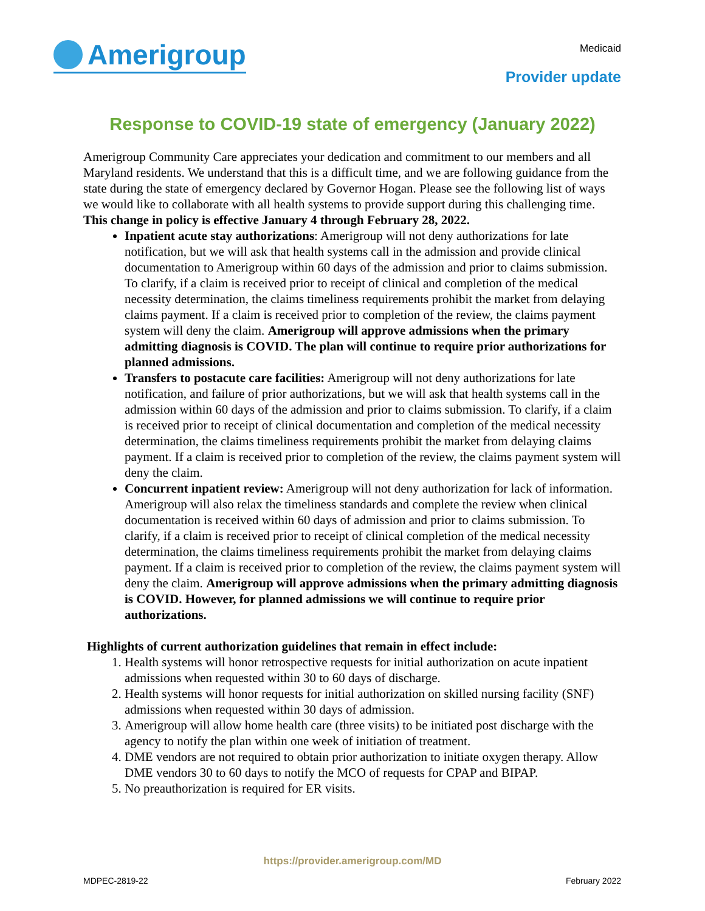Amerigroup
Medicaid
Provider update
Response to COVID-19 state of emergency (January 2022)
Amerigroup Community Care appreciates your dedication and commitment to our members and all Maryland residents. We understand that this is a difficult time, and we are following guidance from the state during the state of emergency declared by Governor Hogan. Please see the following list of ways we would like to collaborate with all health systems to provide support during this challenging time. This change in policy is effective January 4 through February 28, 2022.
Inpatient acute stay authorizations: Amerigroup will not deny authorizations for late notification, but we will ask that health systems call in the admission and provide clinical documentation to Amerigroup within 60 days of the admission and prior to claims submission. To clarify, if a claim is received prior to receipt of clinical and completion of the medical necessity determination, the claims timeliness requirements prohibit the market from delaying claims payment. If a claim is received prior to completion of the review, the claims payment system will deny the claim. Amerigroup will approve admissions when the primary admitting diagnosis is COVID. The plan will continue to require prior authorizations for planned admissions.
Transfers to postacute care facilities: Amerigroup will not deny authorizations for late notification, and failure of prior authorizations, but we will ask that health systems call in the admission within 60 days of the admission and prior to claims submission. To clarify, if a claim is received prior to receipt of clinical documentation and completion of the medical necessity determination, the claims timeliness requirements prohibit the market from delaying claims payment. If a claim is received prior to completion of the review, the claims payment system will deny the claim.
Concurrent inpatient review: Amerigroup will not deny authorization for lack of information. Amerigroup will also relax the timeliness standards and complete the review when clinical documentation is received within 60 days of admission and prior to claims submission. To clarify, if a claim is received prior to receipt of clinical completion of the medical necessity determination, the claims timeliness requirements prohibit the market from delaying claims payment. If a claim is received prior to completion of the review, the claims payment system will deny the claim. Amerigroup will approve admissions when the primary admitting diagnosis is COVID. However, for planned admissions we will continue to require prior authorizations.
Highlights of current authorization guidelines that remain in effect include:
1. Health systems will honor retrospective requests for initial authorization on acute inpatient admissions when requested within 30 to 60 days of discharge.
2. Health systems will honor requests for initial authorization on skilled nursing facility (SNF) admissions when requested within 30 days of admission.
3. Amerigroup will allow home health care (three visits) to be initiated post discharge with the agency to notify the plan within one week of initiation of treatment.
4. DME vendors are not required to obtain prior authorization to initiate oxygen therapy. Allow DME vendors 30 to 60 days to notify the MCO of requests for CPAP and BIPAP.
5. No preauthorization is required for ER visits.
https://provider.amerigroup.com/MD
MDPEC-2819-22 February 2022